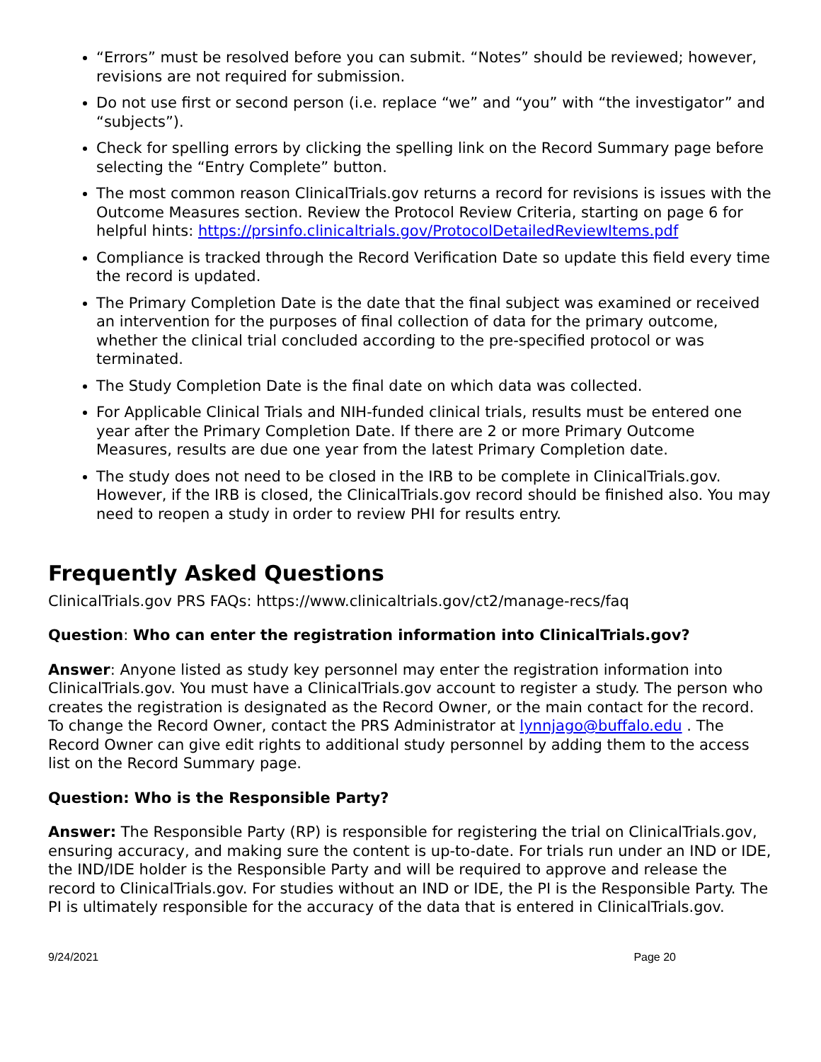“Errors” must be resolved before you can submit. “Notes” should be reviewed; however, revisions are not required for submission.
Do not use first or second person (i.e. replace “we” and “you” with “the investigator” and “subjects”).
Check for spelling errors by clicking the spelling link on the Record Summary page before selecting the “Entry Complete” button.
The most common reason ClinicalTrials.gov returns a record for revisions is issues with the Outcome Measures section. Review the Protocol Review Criteria, starting on page 6 for helpful hints: https://prsinfo.clinicaltrials.gov/ProtocolDetailedReviewItems.pdf
Compliance is tracked through the Record Verification Date so update this field every time the record is updated.
The Primary Completion Date is the date that the final subject was examined or received an intervention for the purposes of final collection of data for the primary outcome, whether the clinical trial concluded according to the pre-specified protocol or was terminated.
The Study Completion Date is the final date on which data was collected.
For Applicable Clinical Trials and NIH-funded clinical trials, results must be entered one year after the Primary Completion Date. If there are 2 or more Primary Outcome Measures, results are due one year from the latest Primary Completion date.
The study does not need to be closed in the IRB to be complete in ClinicalTrials.gov. However, if the IRB is closed, the ClinicalTrials.gov record should be finished also. You may need to reopen a study in order to review PHI for results entry.
Frequently Asked Questions
ClinicalTrials.gov PRS FAQs: https://www.clinicaltrials.gov/ct2/manage-recs/faq
Question: Who can enter the registration information into ClinicalTrials.gov?
Answer: Anyone listed as study key personnel may enter the registration information into ClinicalTrials.gov. You must have a ClinicalTrials.gov account to register a study. The person who creates the registration is designated as the Record Owner, or the main contact for the record. To change the Record Owner, contact the PRS Administrator at lynnjago@buffalo.edu . The Record Owner can give edit rights to additional study personnel by adding them to the access list on the Record Summary page.
Question: Who is the Responsible Party?
Answer: The Responsible Party (RP) is responsible for registering the trial on ClinicalTrials.gov, ensuring accuracy, and making sure the content is up-to-date. For trials run under an IND or IDE, the IND/IDE holder is the Responsible Party and will be required to approve and release the record to ClinicalTrials.gov. For studies without an IND or IDE, the PI is the Responsible Party. The PI is ultimately responsible for the accuracy of the data that is entered in ClinicalTrials.gov.
9/24/2021 Page 20